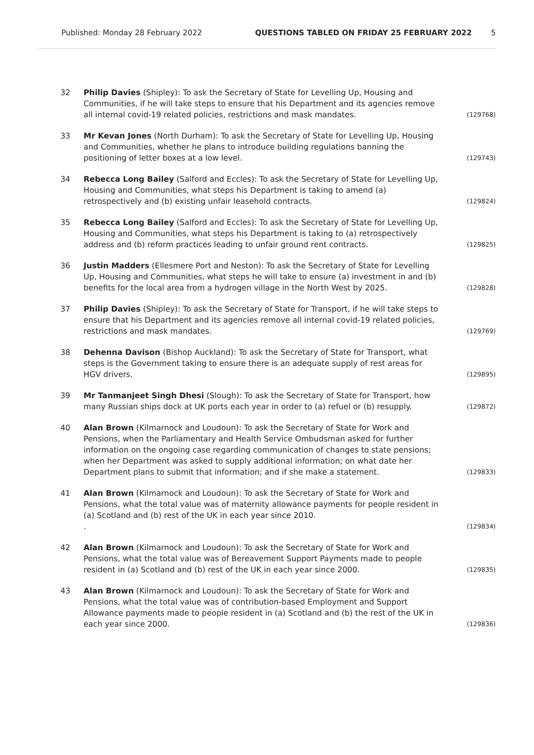Published: Monday 28 February 2022 QUESTIONS TABLED ON FRIDAY 25 FEBRUARY 2022 5
32 Philip Davies (Shipley): To ask the Secretary of State for Levelling Up, Housing and Communities, if he will take steps to ensure that his Department and its agencies remove all internal covid-19 related policies, restrictions and mask mandates.
(129768)
33 Mr Kevan Jones (North Durham): To ask the Secretary of State for Levelling Up, Housing and Communities, whether he plans to introduce building regulations banning the positioning of letter boxes at a low level.
(129743)
34 Rebecca Long Bailey (Salford and Eccles): To ask the Secretary of State for Levelling Up, Housing and Communities, what steps his Department is taking to amend (a) retrospectively and (b) existing unfair leasehold contracts.
(129824)
35 Rebecca Long Bailey (Salford and Eccles): To ask the Secretary of State for Levelling Up, Housing and Communities, what steps his Department is taking to (a) retrospectively address and (b) reform practices leading to unfair ground rent contracts.
(129825)
36 Justin Madders (Ellesmere Port and Neston): To ask the Secretary of State for Levelling Up, Housing and Communities, what steps he will take to ensure (a) investment in and (b) benefits for the local area from a hydrogen village in the North West by 2025.
(129828)
37 Philip Davies (Shipley): To ask the Secretary of State for Transport, if he will take steps to ensure that his Department and its agencies remove all internal covid-19 related policies, restrictions and mask mandates.
(129769)
38 Dehenna Davison (Bishop Auckland): To ask the Secretary of State for Transport, what steps is the Government taking to ensure there is an adequate supply of rest areas for HGV drivers.
(129895)
39 Mr Tanmanjeet Singh Dhesi (Slough): To ask the Secretary of State for Transport, how many Russian ships dock at UK ports each year in order to (a) refuel or (b) resupply.
(129872)
40 Alan Brown (Kilmarnock and Loudoun): To ask the Secretary of State for Work and Pensions, when the Parliamentary and Health Service Ombudsman asked for further information on the ongoing case regarding communication of changes to state pensions; when her Department was asked to supply additional information; on what date her Department plans to submit that information; and if she make a statement.
(129833)
41 Alan Brown (Kilmarnock and Loudoun): To ask the Secretary of State for Work and Pensions, what the total value was of maternity allowance payments for people resident in (a) Scotland and (b) rest of the UK in each year since 2010.
.
(129834)
42 Alan Brown (Kilmarnock and Loudoun): To ask the Secretary of State for Work and Pensions, what the total value was of Bereavement Support Payments made to people resident in (a) Scotland and (b) rest of the UK in each year since 2000.
(129835)
43 Alan Brown (Kilmarnock and Loudoun): To ask the Secretary of State for Work and Pensions, what the total value was of contribution-based Employment and Support Allowance payments made to people resident in (a) Scotland and (b) the rest of the UK in each year since 2000.
(129836)